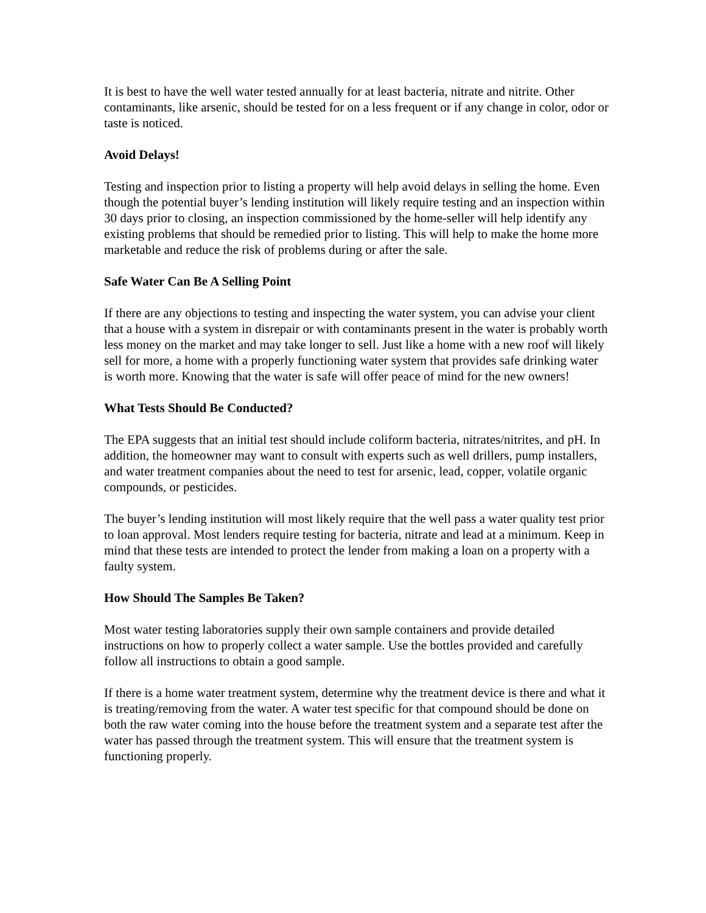It is best to have the well water tested annually for at least bacteria, nitrate and nitrite. Other contaminants, like arsenic, should be tested for on a less frequent or if any change in color, odor or taste is noticed.
Avoid Delays!
Testing and inspection prior to listing a property will help avoid delays in selling the home. Even though the potential buyer’s lending institution will likely require testing and an inspection within 30 days prior to closing, an inspection commissioned by the home-seller will help identify any existing problems that should be remedied prior to listing. This will help to make the home more marketable and reduce the risk of problems during or after the sale.
Safe Water Can Be A Selling Point
If there are any objections to testing and inspecting the water system, you can advise your client that a house with a system in disrepair or with contaminants present in the water is probably worth less money on the market and may take longer to sell. Just like a home with a new roof will likely sell for more, a home with a properly functioning water system that provides safe drinking water is worth more. Knowing that the water is safe will offer peace of mind for the new owners!
What Tests Should Be Conducted?
The EPA suggests that an initial test should include coliform bacteria, nitrates/nitrites, and pH. In addition, the homeowner may want to consult with experts such as well drillers, pump installers, and water treatment companies about the need to test for arsenic, lead, copper, volatile organic compounds, or pesticides.
The buyer’s lending institution will most likely require that the well pass a water quality test prior to loan approval. Most lenders require testing for bacteria, nitrate and lead at a minimum. Keep in mind that these tests are intended to protect the lender from making a loan on a property with a faulty system.
How Should The Samples Be Taken?
Most water testing laboratories supply their own sample containers and provide detailed instructions on how to properly collect a water sample. Use the bottles provided and carefully follow all instructions to obtain a good sample.
If there is a home water treatment system, determine why the treatment device is there and what it is treating/removing from the water. A water test specific for that compound should be done on both the raw water coming into the house before the treatment system and a separate test after the water has passed through the treatment system. This will ensure that the treatment system is functioning properly.